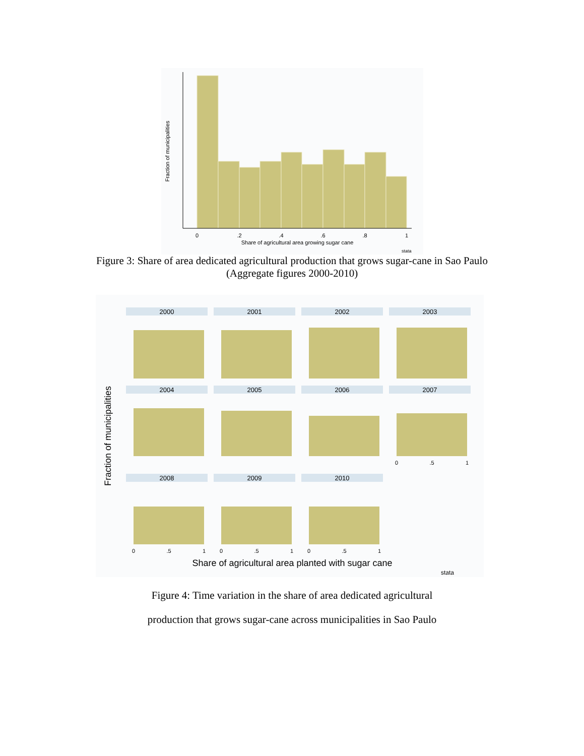0
.2
.4
.6
.8
1
Share of agricultural area growing sugar cane
Fraction of municipalities
stata
Figure 3: Share of area dedicated agricultural production that grows sugar-cane in Sao Paulo
(Aggregate figures 2000-2010)
2000
2001
2002
2003
2004
2005
2006
2007
2008
2009
2010
Fraction of municipalities
0
.5
1
0
.5
1
0
.5
1
0
.5
1
Share of agricultural area planted with sugar cane
stata
Figure 4: Time variation in the share of area dedicated agricultural
production that grows sugar-cane across municipalities in Sao Paulo